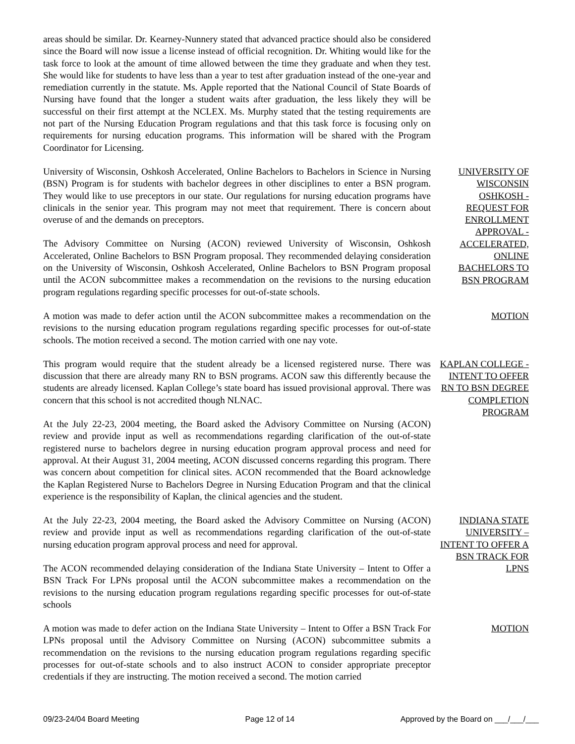areas should be similar. Dr. Kearney-Nunnery stated that advanced practice should also be considered since the Board will now issue a license instead of official recognition. Dr. Whiting would like for the task force to look at the amount of time allowed between the time they graduate and when they test. She would like for students to have less than a year to test after graduation instead of the one-year and remediation currently in the statute. Ms. Apple reported that the National Council of State Boards of Nursing have found that the longer a student waits after graduation, the less likely they will be successful on their first attempt at the NCLEX. Ms. Murphy stated that the testing requirements are not part of the Nursing Education Program regulations and that this task force is focusing only on requirements for nursing education programs. This information will be shared with the Program Coordinator for Licensing.
University of Wisconsin, Oshkosh Accelerated, Online Bachelors to Bachelors in Science in Nursing (BSN) Program is for students with bachelor degrees in other disciplines to enter a BSN program. They would like to use preceptors in our state. Our regulations for nursing education programs have clinicals in the senior year. This program may not meet that requirement. There is concern about overuse of and the demands on preceptors.
The Advisory Committee on Nursing (ACON) reviewed University of Wisconsin, Oshkosh Accelerated, Online Bachelors to BSN Program proposal. They recommended delaying consideration on the University of Wisconsin, Oshkosh Accelerated, Online Bachelors to BSN Program proposal until the ACON subcommittee makes a recommendation on the revisions to the nursing education program regulations regarding specific processes for out-of-state schools.
UNIVERSITY OF WISCONSIN OSHKOSH - REQUEST FOR ENROLLMENT APPROVAL - ACCELERATED, ONLINE BACHELORS TO BSN PROGRAM
A motion was made to defer action until the ACON subcommittee makes a recommendation on the revisions to the nursing education program regulations regarding specific processes for out-of-state schools. The motion received a second. The motion carried with one nay vote.
MOTION
This program would require that the student already be a licensed registered nurse. There was discussion that there are already many RN to BSN programs. ACON saw this differently because the students are already licensed. Kaplan College’s state board has issued provisional approval. There was concern that this school is not accredited though NLNAC.
At the July 22-23, 2004 meeting, the Board asked the Advisory Committee on Nursing (ACON) review and provide input as well as recommendations regarding clarification of the out-of-state registered nurse to bachelors degree in nursing education program approval process and need for approval. At their August 31, 2004 meeting, ACON discussed concerns regarding this program. There was concern about competition for clinical sites. ACON recommended that the Board acknowledge the Kaplan Registered Nurse to Bachelors Degree in Nursing Education Program and that the clinical experience is the responsibility of Kaplan, the clinical agencies and the student.
KAPLAN COLLEGE - INTENT TO OFFER RN TO BSN DEGREE COMPLETION PROGRAM
At the July 22-23, 2004 meeting, the Board asked the Advisory Committee on Nursing (ACON) review and provide input as well as recommendations regarding clarification of the out-of-state nursing education program approval process and need for approval.
The ACON recommended delaying consideration of the Indiana State University – Intent to Offer a BSN Track For LPNs proposal until the ACON subcommittee makes a recommendation on the revisions to the nursing education program regulations regarding specific processes for out-of-state schools
INDIANA STATE UNIVERSITY – INTENT TO OFFER A BSN TRACK FOR LPNS
A motion was made to defer action on the Indiana State University – Intent to Offer a BSN Track For LPNs proposal until the Advisory Committee on Nursing (ACON) subcommittee submits a recommendation on the revisions to the nursing education program regulations regarding specific processes for out-of-state schools and to also instruct ACON to consider appropriate preceptor credentials if they are instructing. The motion received a second. The motion carried
MOTION
09/23-24/04 Board Meeting Page 12 of 14 Approved by the Board on ___/___/___